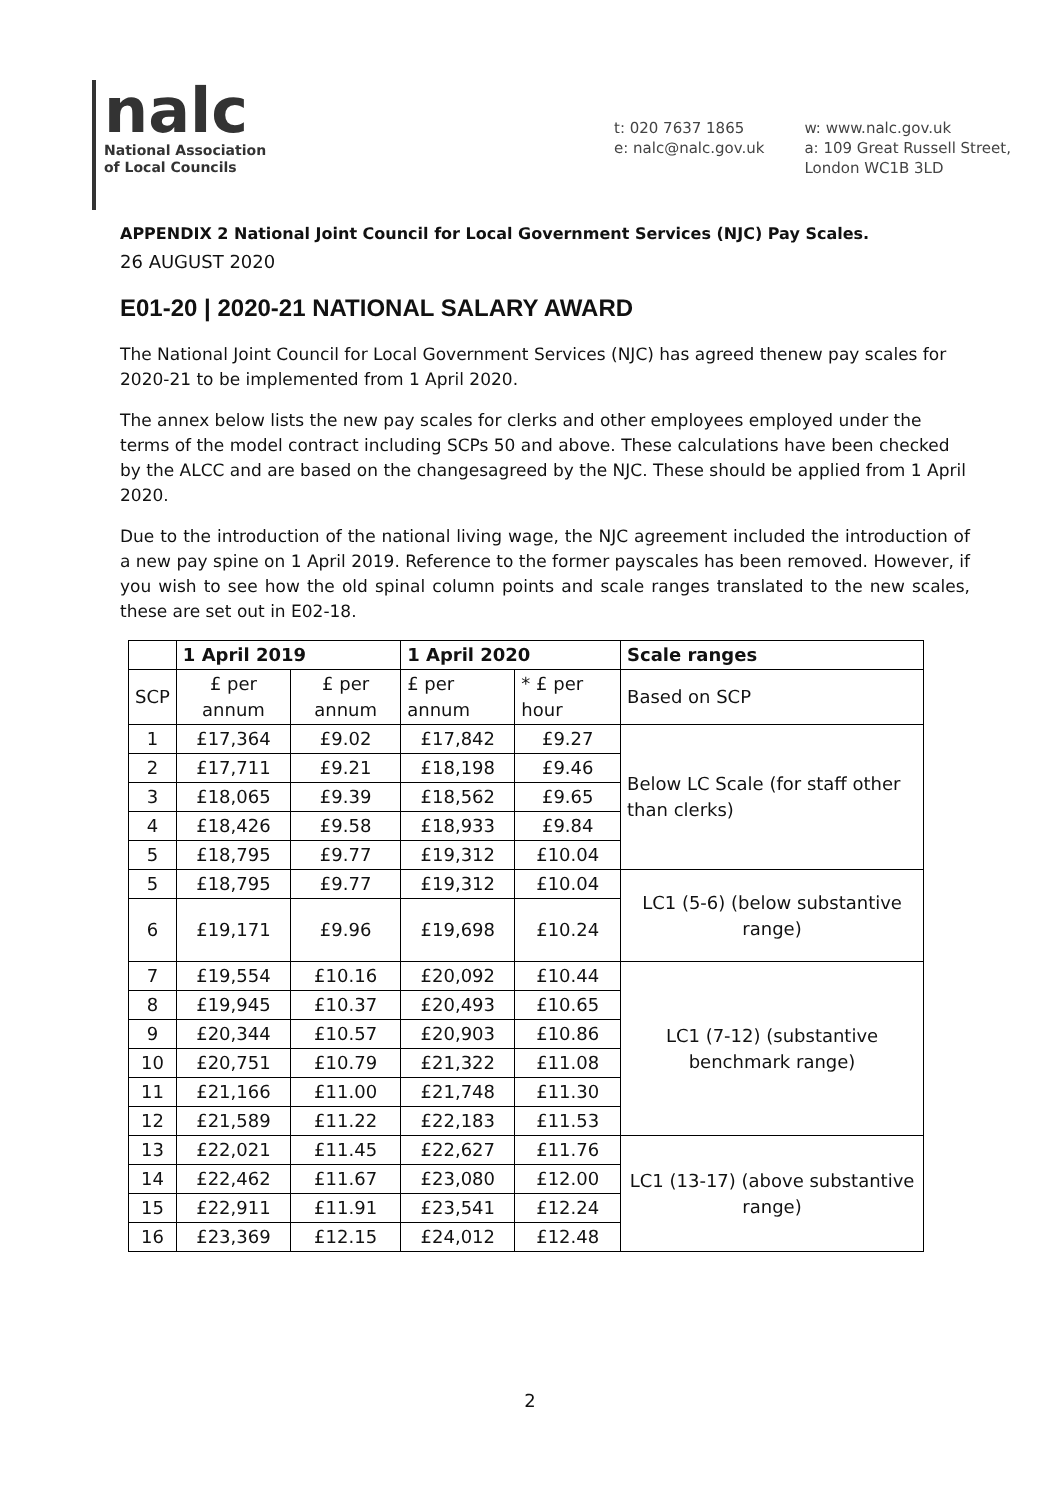nalc
National Association
of Local Councils
t: 020 7637 1865
e: nalc@nalc.gov.uk
w: www.nalc.gov.uk
a: 109 Great Russell Street,
London WC1B 3LD
APPENDIX 2 National Joint Council for Local Government Services (NJC) Pay Scales.
26 AUGUST 2020
E01-20 | 2020-21 NATIONAL SALARY AWARD
The National Joint Council for Local Government Services (NJC) has agreed thenew pay scales for 2020-21 to be implemented from 1 April 2020.
The annex below lists the new pay scales for clerks and other employees employed under the terms of the model contract including SCPs 50 and above. These calculations have been checked by the ALCC and are based on the changesagreed by the NJC. These should be applied from 1 April 2020.
Due to the introduction of the national living wage, the NJC agreement included the introduction of a new pay spine on 1 April 2019. Reference to the former payscales has been removed. However, if you wish to see how the old spinal column points and scale ranges translated to the new scales, these are set out in E02-18.
| | 1 April 2019 | | 1 April 2020 | | Scale ranges |
| --- | --- | --- | --- | --- | --- |
| SCP | £ per annum | £ per annum | £ per annum | * £ per hour | Based on SCP |
| 1 | £17,364 | £9.02 | £17,842 | £9.27 | Below LC Scale (for staff other than clerks) |
| 2 | £17,711 | £9.21 | £18,198 | £9.46 | |
| 3 | £18,065 | £9.39 | £18,562 | £9.65 | |
| 4 | £18,426 | £9.58 | £18,933 | £9.84 | |
| 5 | £18,795 | £9.77 | £19,312 | £10.04 | |
| 5 | £18,795 | £9.77 | £19,312 | £10.04 | LC1 (5-6) (below substantive range) |
| 6 | £19,171 | £9.96 | £19,698 | £10.24 | |
| 7 | £19,554 | £10.16 | £20,092 | £10.44 | LC1 (7-12) (substantive benchmark range) |
| 8 | £19,945 | £10.37 | £20,493 | £10.65 | |
| 9 | £20,344 | £10.57 | £20,903 | £10.86 | |
| 10 | £20,751 | £10.79 | £21,322 | £11.08 | |
| 11 | £21,166 | £11.00 | £21,748 | £11.30 | |
| 12 | £21,589 | £11.22 | £22,183 | £11.53 | |
| 13 | £22,021 | £11.45 | £22,627 | £11.76 | LC1 (13-17) (above substantive range) |
| 14 | £22,462 | £11.67 | £23,080 | £12.00 | |
| 15 | £22,911 | £11.91 | £23,541 | £12.24 | |
| 16 | £23,369 | £12.15 | £24,012 | £12.48 | |
2